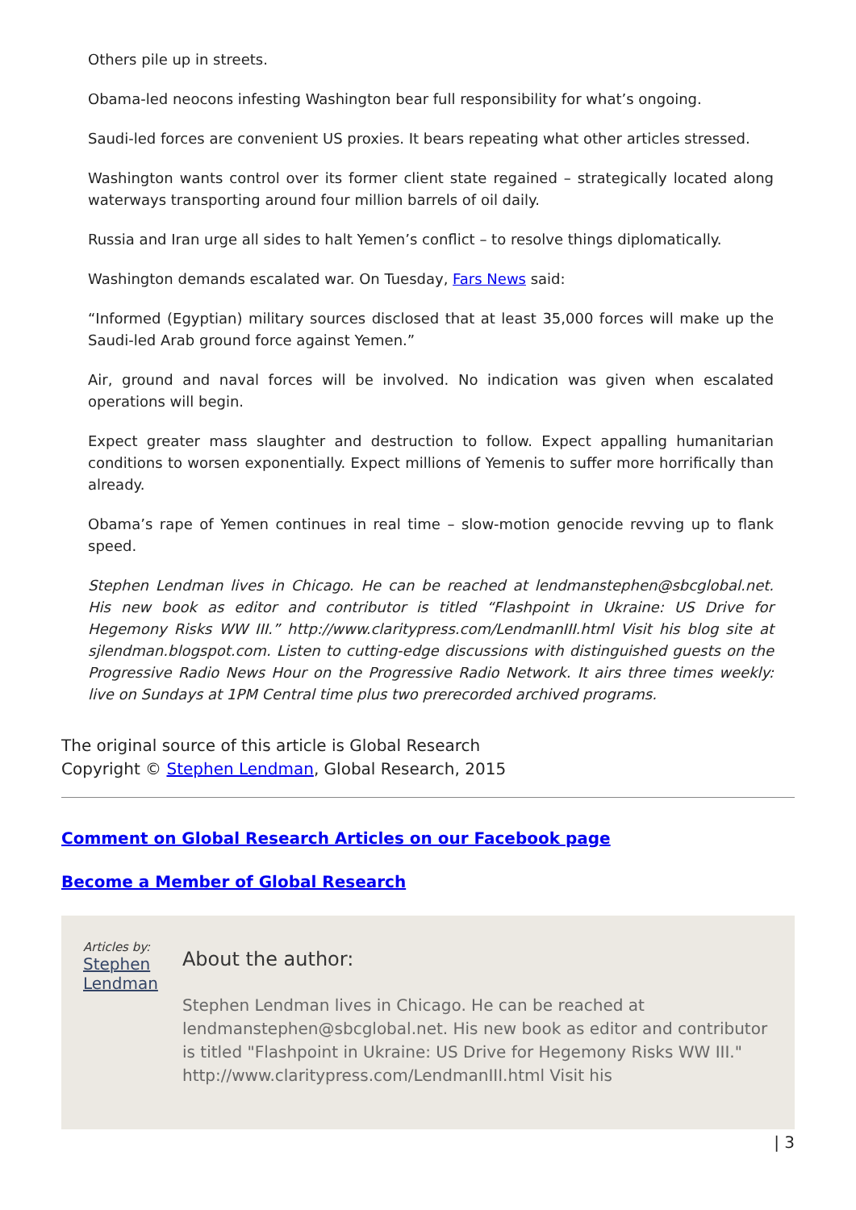Others pile up in streets.
Obama-led neocons infesting Washington bear full responsibility for what’s ongoing.
Saudi-led forces are convenient US proxies. It bears repeating what other articles stressed.
Washington wants control over its former client state regained – strategically located along waterways transporting around four million barrels of oil daily.
Russia and Iran urge all sides to halt Yemen’s conflict – to resolve things diplomatically.
Washington demands escalated war. On Tuesday, Fars News said:
“Informed (Egyptian) military sources disclosed that at least 35,000 forces will make up the Saudi-led Arab ground force against Yemen.”
Air, ground and naval forces will be involved. No indication was given when escalated operations will begin.
Expect greater mass slaughter and destruction to follow. Expect appalling humanitarian conditions to worsen exponentially. Expect millions of Yemenis to suffer more horrifically than already.
Obama’s rape of Yemen continues in real time – slow-motion genocide revving up to flank speed.
Stephen Lendman lives in Chicago. He can be reached at lendmanstephen@sbcglobal.net. His new book as editor and contributor is titled “Flashpoint in Ukraine: US Drive for Hegemony Risks WW III.” http://www.claritypress.com/LendmanIII.html Visit his blog site at sjlendman.blogspot.com. Listen to cutting-edge discussions with distinguished guests on the Progressive Radio News Hour on the Progressive Radio Network. It airs three times weekly: live on Sundays at 1PM Central time plus two prerecorded archived programs.
The original source of this article is Global Research
Copyright © Stephen Lendman, Global Research, 2015
Comment on Global Research Articles on our Facebook page
Become a Member of Global Research
Articles by: Stephen Lendman
About the author:
Stephen Lendman lives in Chicago. He can be reached at lendmanstephen@sbcglobal.net. His new book as editor and contributor is titled "Flashpoint in Ukraine: US Drive for Hegemony Risks WW III." http://www.claritypress.com/LendmanIII.html Visit his
| 3